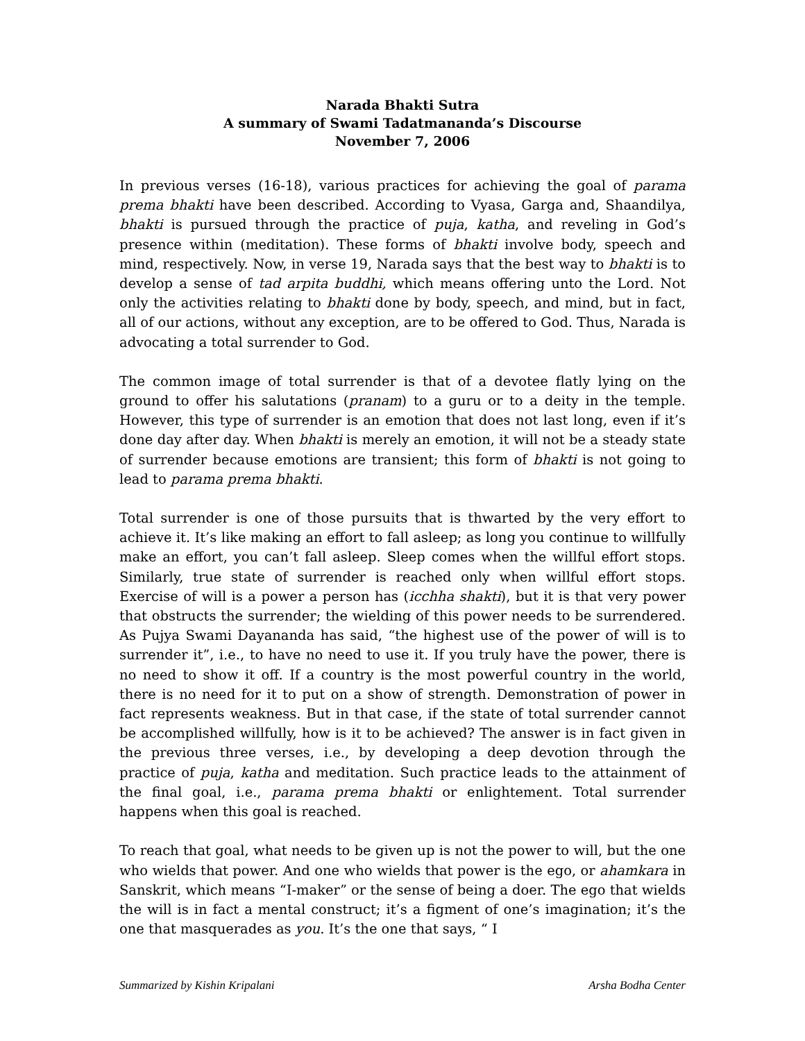Narada Bhakti Sutra
A summary of Swami Tadatmananda’s Discourse
November 7, 2006
In previous verses (16-18), various practices for achieving the goal of parama prema bhakti have been described. According to Vyasa, Garga and, Shaandilya, bhakti is pursued through the practice of puja, katha, and reveling in God’s presence within (meditation). These forms of bhakti involve body, speech and mind, respectively. Now, in verse 19, Narada says that the best way to bhakti is to develop a sense of tad arpita buddhi, which means offering unto the Lord. Not only the activities relating to bhakti done by body, speech, and mind, but in fact, all of our actions, without any exception, are to be offered to God. Thus, Narada is advocating a total surrender to God.
The common image of total surrender is that of a devotee flatly lying on the ground to offer his salutations (pranam) to a guru or to a deity in the temple. However, this type of surrender is an emotion that does not last long, even if it’s done day after day. When bhakti is merely an emotion, it will not be a steady state of surrender because emotions are transient; this form of bhakti is not going to lead to parama prema bhakti.
Total surrender is one of those pursuits that is thwarted by the very effort to achieve it. It’s like making an effort to fall asleep; as long you continue to willfully make an effort, you can’t fall asleep. Sleep comes when the willful effort stops. Similarly, true state of surrender is reached only when willful effort stops. Exercise of will is a power a person has (icchha shakti), but it is that very power that obstructs the surrender; the wielding of this power needs to be surrendered. As Pujya Swami Dayananda has said, “the highest use of the power of will is to surrender it”, i.e., to have no need to use it. If you truly have the power, there is no need to show it off. If a country is the most powerful country in the world, there is no need for it to put on a show of strength. Demonstration of power in fact represents weakness. But in that case, if the state of total surrender cannot be accomplished willfully, how is it to be achieved? The answer is in fact given in the previous three verses, i.e., by developing a deep devotion through the practice of puja, katha and meditation. Such practice leads to the attainment of the final goal, i.e., parama prema bhakti or enlightement. Total surrender happens when this goal is reached.
To reach that goal, what needs to be given up is not the power to will, but the one who wields that power. And one who wields that power is the ego, or ahamkara in Sanskrit, which means “I-maker” or the sense of being a doer. The ego that wields the will is in fact a mental construct; it’s a figment of one’s imagination; it’s the one that masquerades as you. It’s the one that says, “ I
Summarized by Kishin Kripalani Arsha Bodha Center